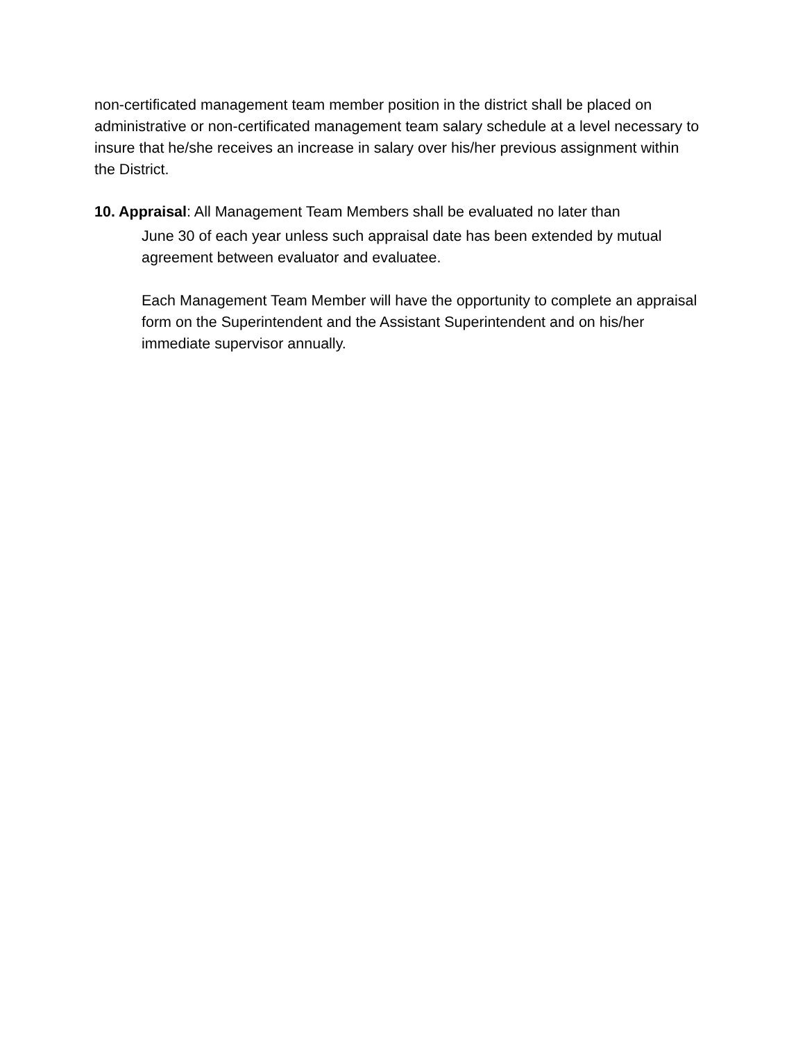non-certificated management team member position in the district shall be placed on administrative or non-certificated management team salary schedule at a level necessary to insure that he/she receives an increase in salary over his/her previous assignment within the District.
10. Appraisal: All Management Team Members shall be evaluated no later than
June 30 of each year unless such appraisal date has been extended by mutual agreement between evaluator and evaluatee.
Each Management Team Member will have the opportunity to complete an appraisal form on the Superintendent and the Assistant Superintendent and on his/her immediate supervisor annually.